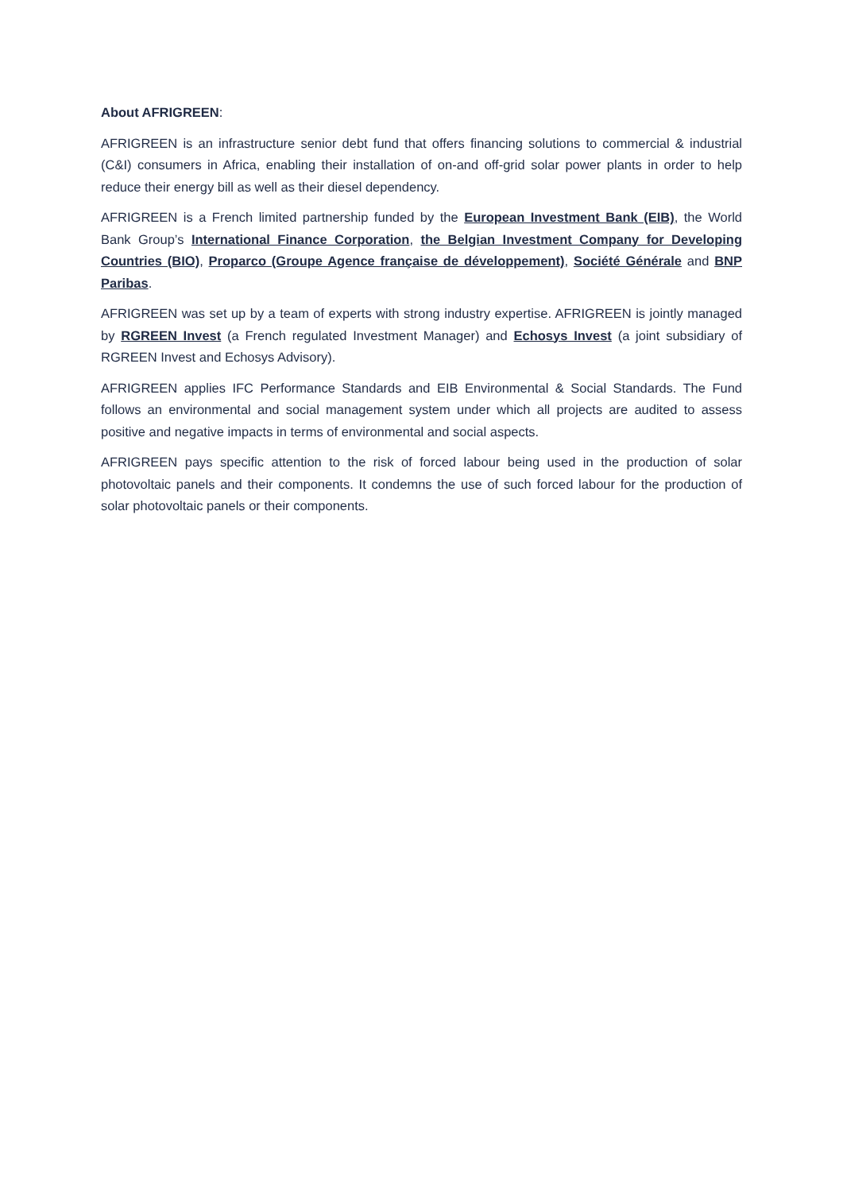About AFRIGREEN:
AFRIGREEN is an infrastructure senior debt fund that offers financing solutions to commercial & industrial (C&I) consumers in Africa, enabling their installation of on-and off-grid solar power plants in order to help reduce their energy bill as well as their diesel dependency.
AFRIGREEN is a French limited partnership funded by the European Investment Bank (EIB), the World Bank Group’s International Finance Corporation, the Belgian Investment Company for Developing Countries (BIO), Proparco (Groupe Agence française de développement), Société Générale and BNP Paribas.
AFRIGREEN was set up by a team of experts with strong industry expertise. AFRIGREEN is jointly managed by RGREEN Invest (a French regulated Investment Manager) and Echosys Invest (a joint subsidiary of RGREEN Invest and Echosys Advisory).
AFRIGREEN applies IFC Performance Standards and EIB Environmental & Social Standards. The Fund follows an environmental and social management system under which all projects are audited to assess positive and negative impacts in terms of environmental and social aspects.
AFRIGREEN pays specific attention to the risk of forced labour being used in the production of solar photovoltaic panels and their components. It condemns the use of such forced labour for the production of solar photovoltaic panels or their components.